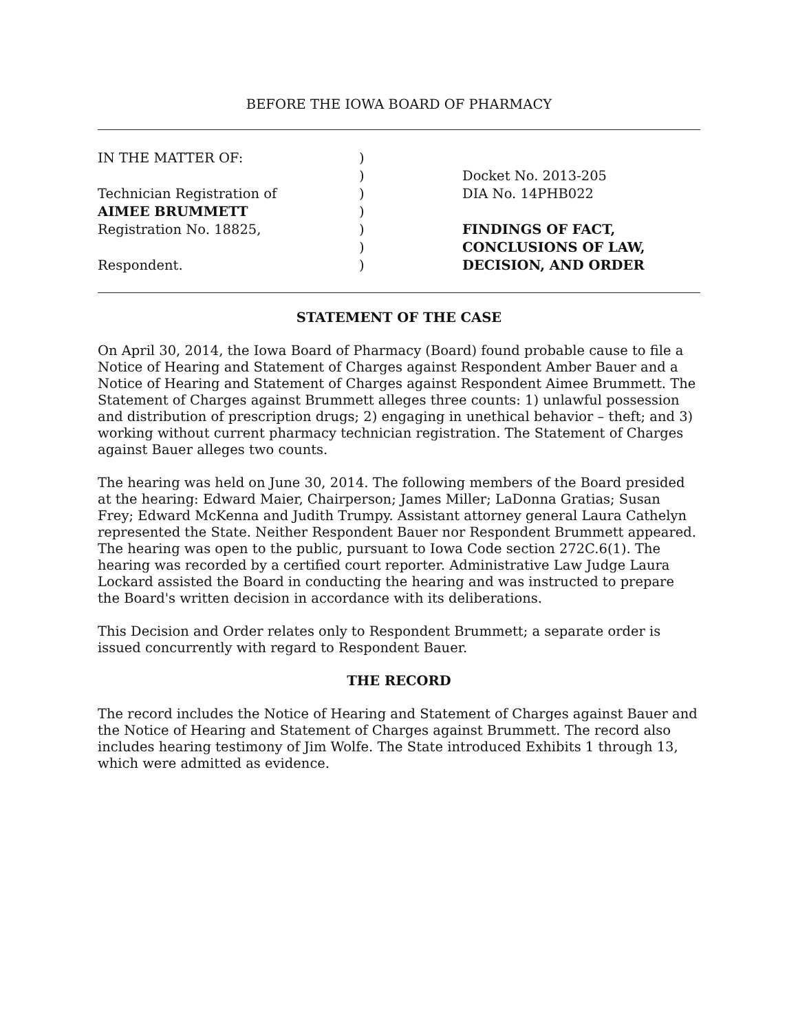BEFORE THE IOWA BOARD OF PHARMACY
| IN THE MATTER OF: | ) | |
| | ) | Docket No. 2013-205 |
| Technician Registration of | ) | DIA No. 14PHB022 |
| AIMEE BRUMMETT | ) | |
| Registration No. 18825, | ) | FINDINGS OF FACT, |
| | ) | CONCLUSIONS OF LAW, |
| Respondent. | ) | DECISION, AND ORDER |
STATEMENT OF THE CASE
On April 30, 2014, the Iowa Board of Pharmacy (Board) found probable cause to file a Notice of Hearing and Statement of Charges against Respondent Amber Bauer and a Notice of Hearing and Statement of Charges against Respondent Aimee Brummett. The Statement of Charges against Brummett alleges three counts: 1) unlawful possession and distribution of prescription drugs; 2) engaging in unethical behavior – theft; and 3) working without current pharmacy technician registration. The Statement of Charges against Bauer alleges two counts.
The hearing was held on June 30, 2014. The following members of the Board presided at the hearing: Edward Maier, Chairperson; James Miller; LaDonna Gratias; Susan Frey; Edward McKenna and Judith Trumpy. Assistant attorney general Laura Cathelyn represented the State. Neither Respondent Bauer nor Respondent Brummett appeared. The hearing was open to the public, pursuant to Iowa Code section 272C.6(1). The hearing was recorded by a certified court reporter. Administrative Law Judge Laura Lockard assisted the Board in conducting the hearing and was instructed to prepare the Board's written decision in accordance with its deliberations.
This Decision and Order relates only to Respondent Brummett; a separate order is issued concurrently with regard to Respondent Bauer.
THE RECORD
The record includes the Notice of Hearing and Statement of Charges against Bauer and the Notice of Hearing and Statement of Charges against Brummett. The record also includes hearing testimony of Jim Wolfe. The State introduced Exhibits 1 through 13, which were admitted as evidence.